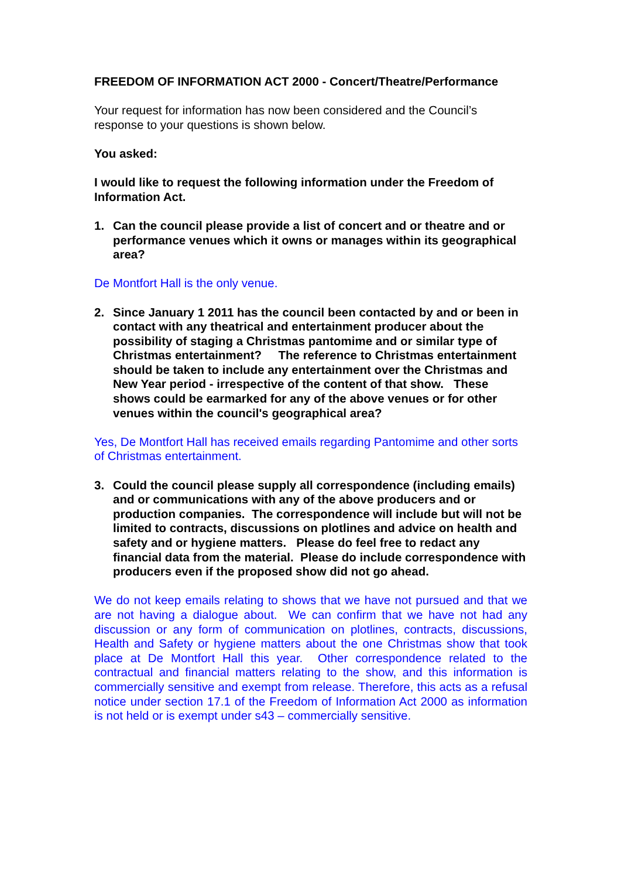FREEDOM OF INFORMATION ACT 2000 - Concert/Theatre/Performance
Your request for information has now been considered and the Council’s response to your questions is shown below.
You asked:
I would like to request the following information under the Freedom of Information Act.
1. Can the council please provide a list of concert and or theatre and or performance venues which it owns or manages within its geographical area?
De Montfort Hall is the only venue.
2. Since January 1 2011 has the council been contacted by and or been in contact with any theatrical and entertainment producer about the possibility of staging a Christmas pantomime and or similar type of Christmas entertainment? The reference to Christmas entertainment should be taken to include any entertainment over the Christmas and New Year period - irrespective of the content of that show. These shows could be earmarked for any of the above venues or for other venues within the council's geographical area?
Yes, De Montfort Hall has received emails regarding Pantomime and other sorts of Christmas entertainment.
3. Could the council please supply all correspondence (including emails) and or communications with any of the above producers and or production companies. The correspondence will include but will not be limited to contracts, discussions on plotlines and advice on health and safety and or hygiene matters. Please do feel free to redact any financial data from the material. Please do include correspondence with producers even if the proposed show did not go ahead.
We do not keep emails relating to shows that we have not pursued and that we are not having a dialogue about. We can confirm that we have not had any discussion or any form of communication on plotlines, contracts, discussions, Health and Safety or hygiene matters about the one Christmas show that took place at De Montfort Hall this year. Other correspondence related to the contractual and financial matters relating to the show, and this information is commercially sensitive and exempt from release. Therefore, this acts as a refusal notice under section 17.1 of the Freedom of Information Act 2000 as information is not held or is exempt under s43 – commercially sensitive.